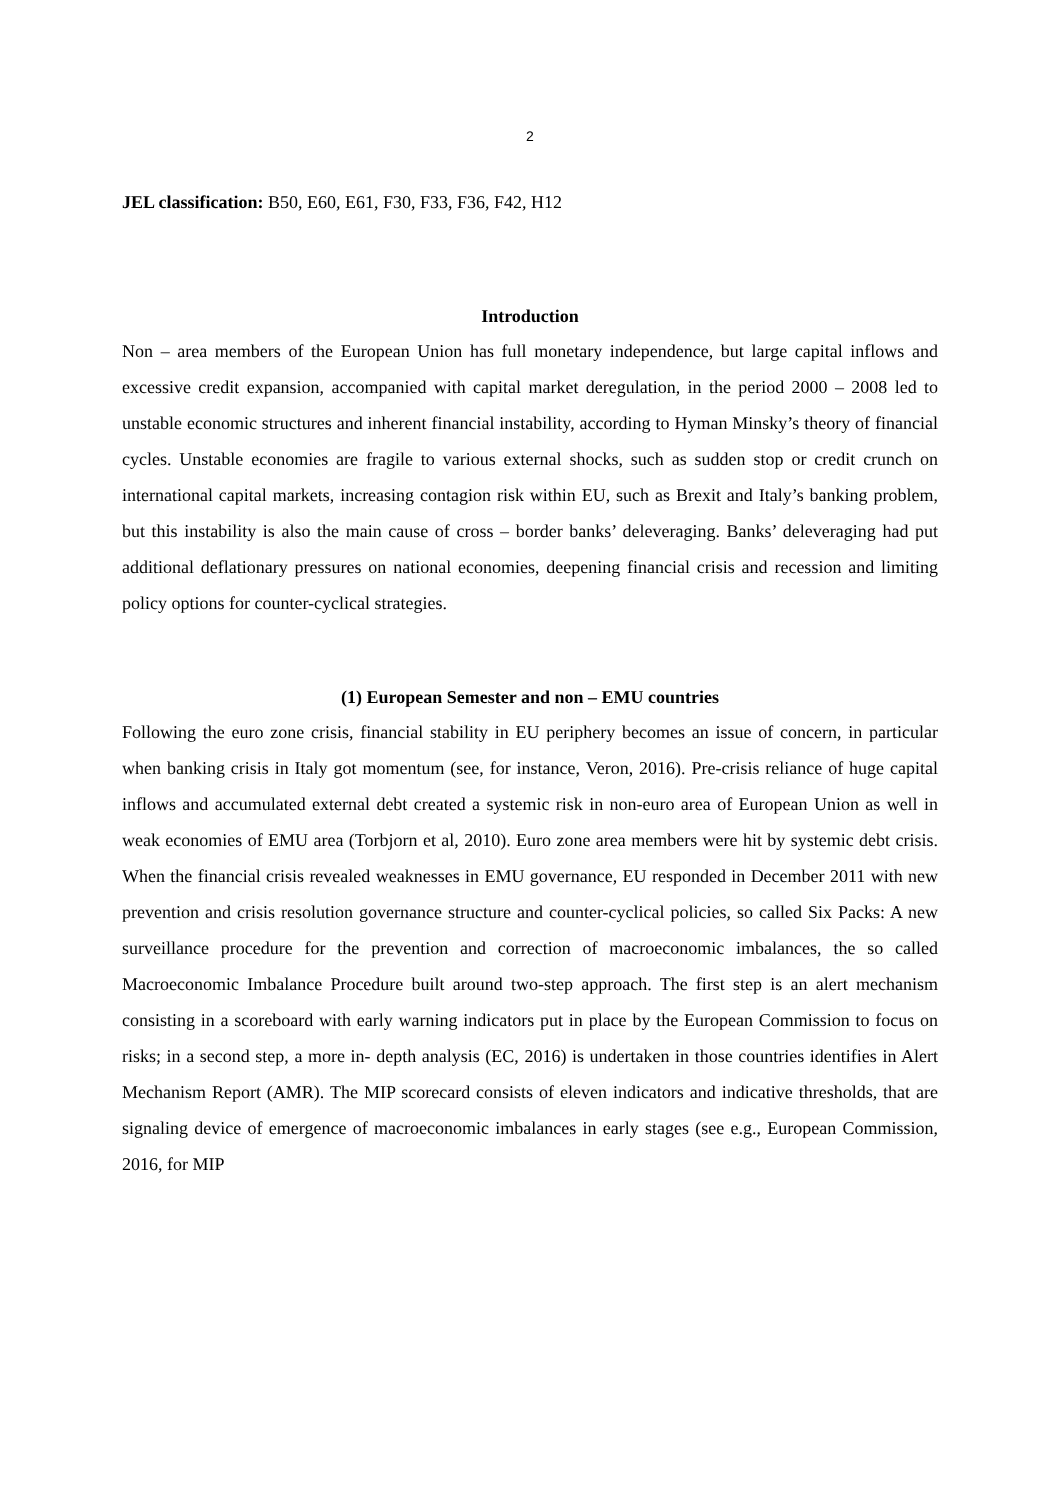2
JEL classification: B50, E60, E61, F30, F33, F36, F42, H12
Introduction
Non – area members of the European Union has full monetary independence, but large capital inflows and excessive credit expansion, accompanied with capital market deregulation, in the period 2000 – 2008 led to unstable economic structures and inherent financial instability, according to Hyman Minsky’s theory of financial cycles. Unstable economies are fragile to various external shocks, such as sudden stop or credit crunch on international capital markets, increasing contagion risk within EU, such as Brexit and Italy’s banking problem, but this instability is also the main cause of cross – border banks’ deleveraging. Banks’ deleveraging had put additional deflationary pressures on national economies, deepening financial crisis and recession and limiting policy options for counter-cyclical strategies.
(1) European Semester and non – EMU countries
Following the euro zone crisis, financial stability in EU periphery becomes an issue of concern, in particular when banking crisis in Italy got momentum (see, for instance, Veron, 2016). Pre-crisis reliance of huge capital inflows and accumulated external debt created a systemic risk in non-euro area of European Union as well in weak economies of EMU area (Torbjorn et al, 2010). Euro zone area members were hit by systemic debt crisis. When the financial crisis revealed weaknesses in EMU governance, EU responded in December 2011 with new prevention and crisis resolution governance structure and counter-cyclical policies, so called Six Packs: A new surveillance procedure for the prevention and correction of macroeconomic imbalances, the so called Macroeconomic Imbalance Procedure built around two-step approach. The first step is an alert mechanism consisting in a scoreboard with early warning indicators put in place by the European Commission to focus on risks; in a second step, a more in- depth analysis (EC, 2016) is undertaken in those countries identifies in Alert Mechanism Report (AMR). The MIP scorecard consists of eleven indicators and indicative thresholds, that are signaling device of emergence of macroeconomic imbalances in early stages (see e.g., European Commission, 2016, for MIP